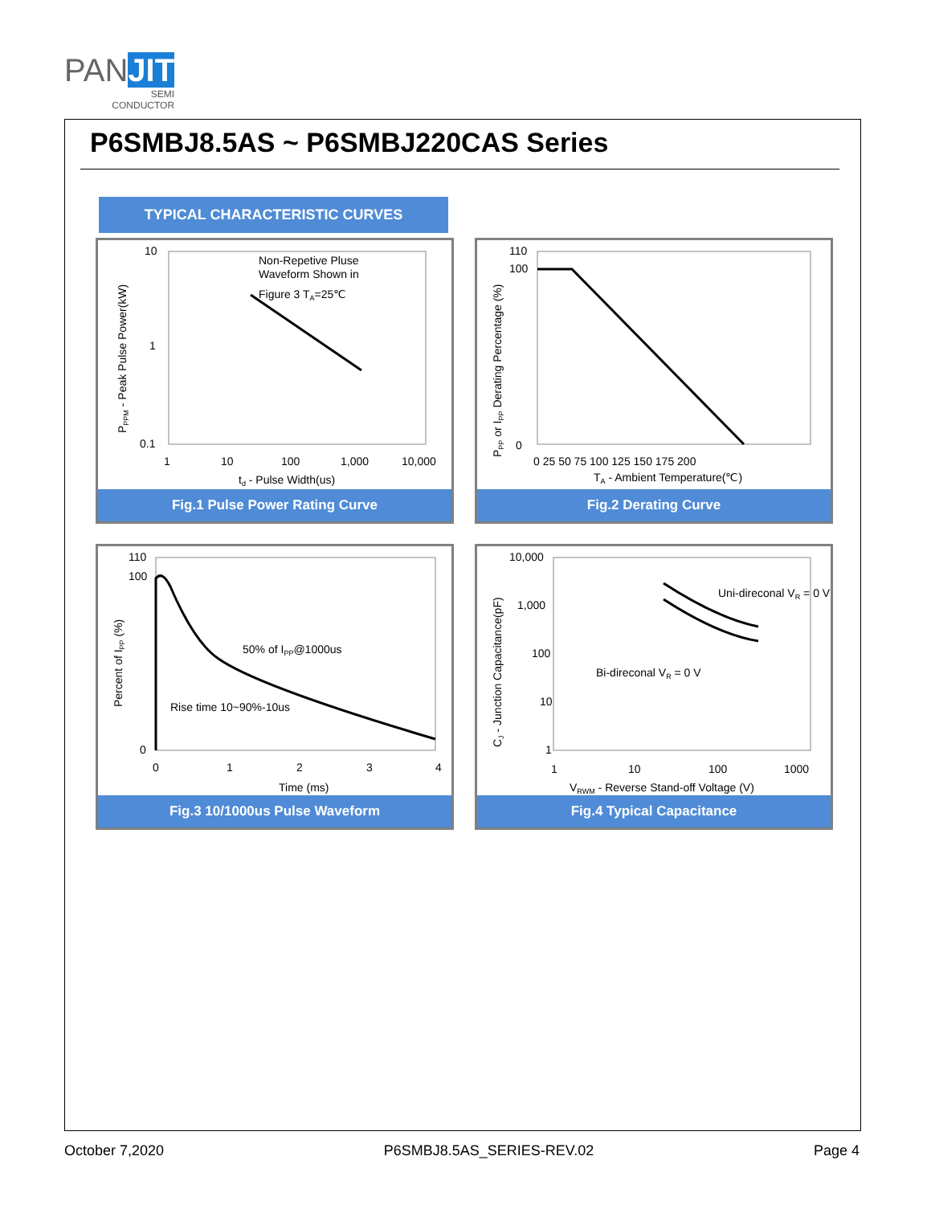PAN JIT
SEMI
CONDUCTOR
P6SMBJ8.5AS ~ P6SMBJ220CAS Series
TYPICAL CHARACTERISTIC CURVES
Non-Repetive Pluse
Waveform Shown in
Figure 3 TA=25℃
10
1
0.1
1
10
100
1,000
10,000
td - Pulse Width(us)
PPPM - Peak Pulse Power(kW)
Fig.1 Pulse Power Rating Curve
110
100
0
0 25 50 75 100 125 150 175 200
TA - Ambient Temperature(℃)
PPP or IPP Derating Percentage (%)
Fig.2 Derating Curve
50% of IPP@1000us
Rise time 10~90%-10us
110
100
0
0
1
2
3
4
Time (ms)
Percent of IPP (%)
Fig.3 10/1000us Pulse Waveform
Uni-direconal VR = 0 V
Bi-direconal VR = 0 V
10,000
1,000
100
10
1
1
10
100
1000
VRWM - Reverse Stand-off Voltage (V)
CJ - Junction Capacitance(pF)
Fig.4 Typical Capacitance
October 7,2020 P6SMBJ8.5AS_SERIES-REV.02 Page 4